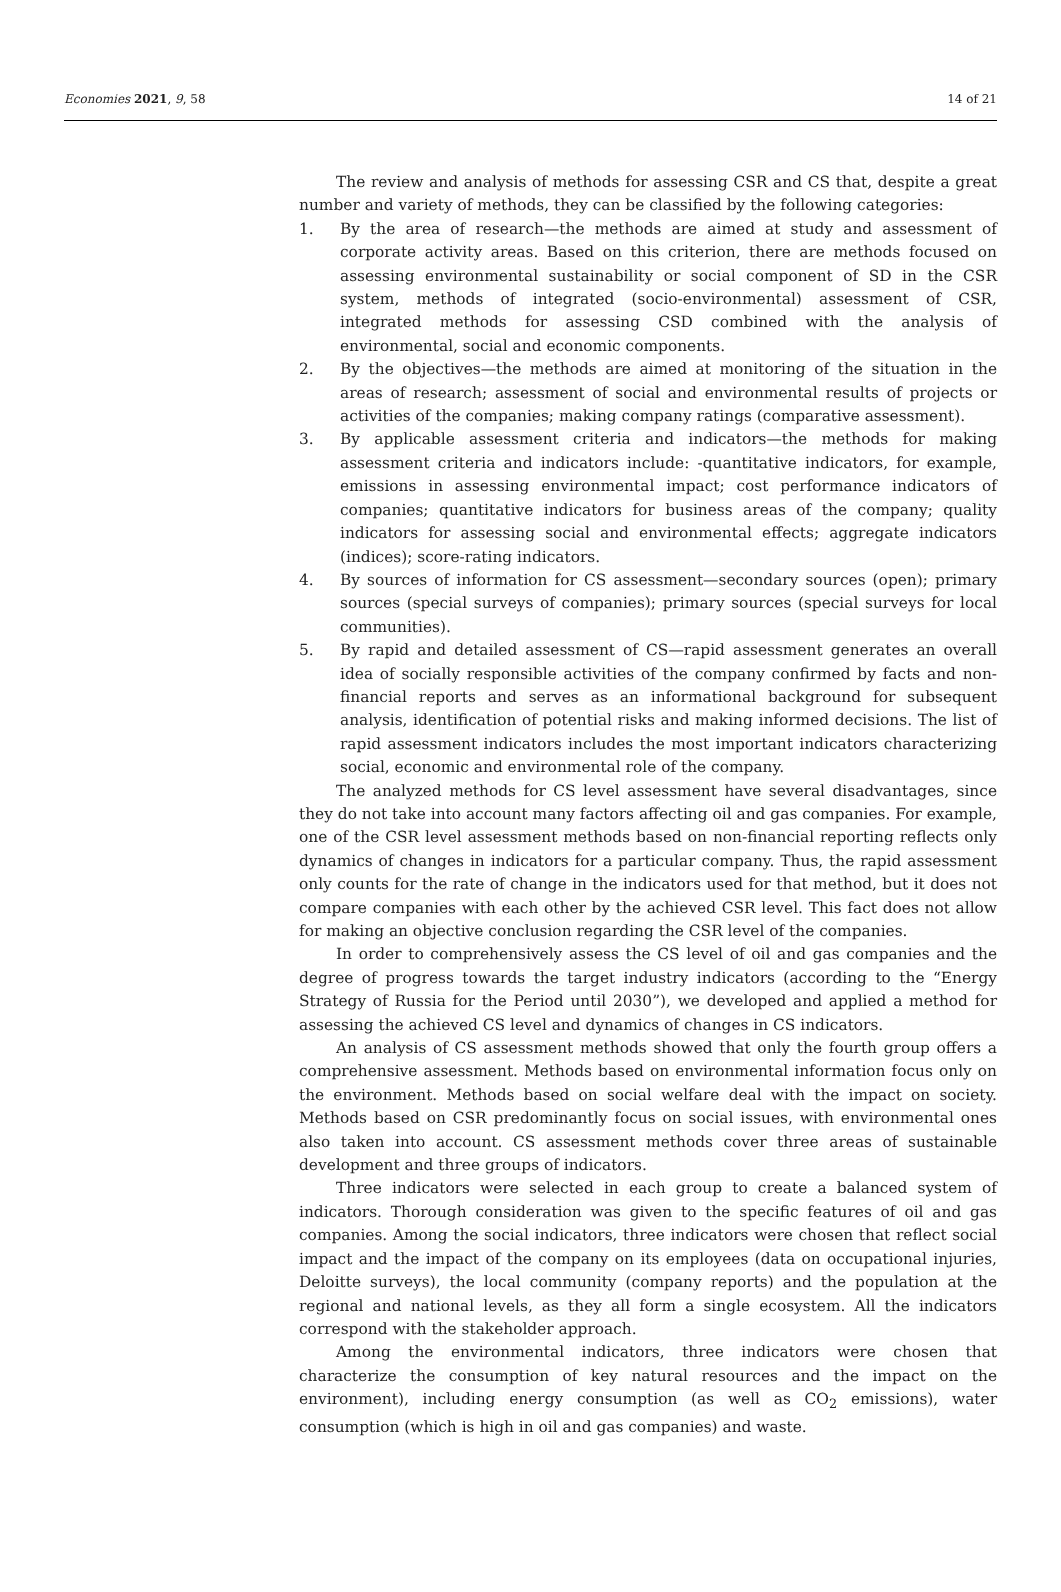Economies 2021, 9, 58 14 of 21
The review and analysis of methods for assessing CSR and CS that, despite a great number and variety of methods, they can be classified by the following categories:
1. By the area of research—the methods are aimed at study and assessment of corporate activity areas. Based on this criterion, there are methods focused on assessing environmental sustainability or social component of SD in the CSR system, methods of integrated (socio-environmental) assessment of CSR, integrated methods for assessing CSD combined with the analysis of environmental, social and economic components.
2. By the objectives—the methods are aimed at monitoring of the situation in the areas of research; assessment of social and environmental results of projects or activities of the companies; making company ratings (comparative assessment).
3. By applicable assessment criteria and indicators—the methods for making assessment criteria and indicators include: -quantitative indicators, for example, emissions in assessing environmental impact; cost performance indicators of companies; quantitative indicators for business areas of the company; quality indicators for assessing social and environmental effects; aggregate indicators (indices); score-rating indicators.
4. By sources of information for CS assessment—secondary sources (open); primary sources (special surveys of companies); primary sources (special surveys for local communities).
5. By rapid and detailed assessment of CS—rapid assessment generates an overall idea of socially responsible activities of the company confirmed by facts and non-financial reports and serves as an informational background for subsequent analysis, identification of potential risks and making informed decisions. The list of rapid assessment indicators includes the most important indicators characterizing social, economic and environmental role of the company.
The analyzed methods for CS level assessment have several disadvantages, since they do not take into account many factors affecting oil and gas companies. For example, one of the CSR level assessment methods based on non-financial reporting reflects only dynamics of changes in indicators for a particular company. Thus, the rapid assessment only counts for the rate of change in the indicators used for that method, but it does not compare companies with each other by the achieved CSR level. This fact does not allow for making an objective conclusion regarding the CSR level of the companies.
In order to comprehensively assess the CS level of oil and gas companies and the degree of progress towards the target industry indicators (according to the “Energy Strategy of Russia for the Period until 2030”), we developed and applied a method for assessing the achieved CS level and dynamics of changes in CS indicators.
An analysis of CS assessment methods showed that only the fourth group offers a comprehensive assessment. Methods based on environmental information focus only on the environment. Methods based on social welfare deal with the impact on society. Methods based on CSR predominantly focus on social issues, with environmental ones also taken into account. CS assessment methods cover three areas of sustainable development and three groups of indicators.
Three indicators were selected in each group to create a balanced system of indicators. Thorough consideration was given to the specific features of oil and gas companies. Among the social indicators, three indicators were chosen that reflect social impact and the impact of the company on its employees (data on occupational injuries, Deloitte surveys), the local community (company reports) and the population at the regional and national levels, as they all form a single ecosystem. All the indicators correspond with the stakeholder approach.
Among the environmental indicators, three indicators were chosen that characterize the consumption of key natural resources and the impact on the environment), including energy consumption (as well as CO<sub>2</sub> emissions), water consumption (which is high in oil and gas companies) and waste.